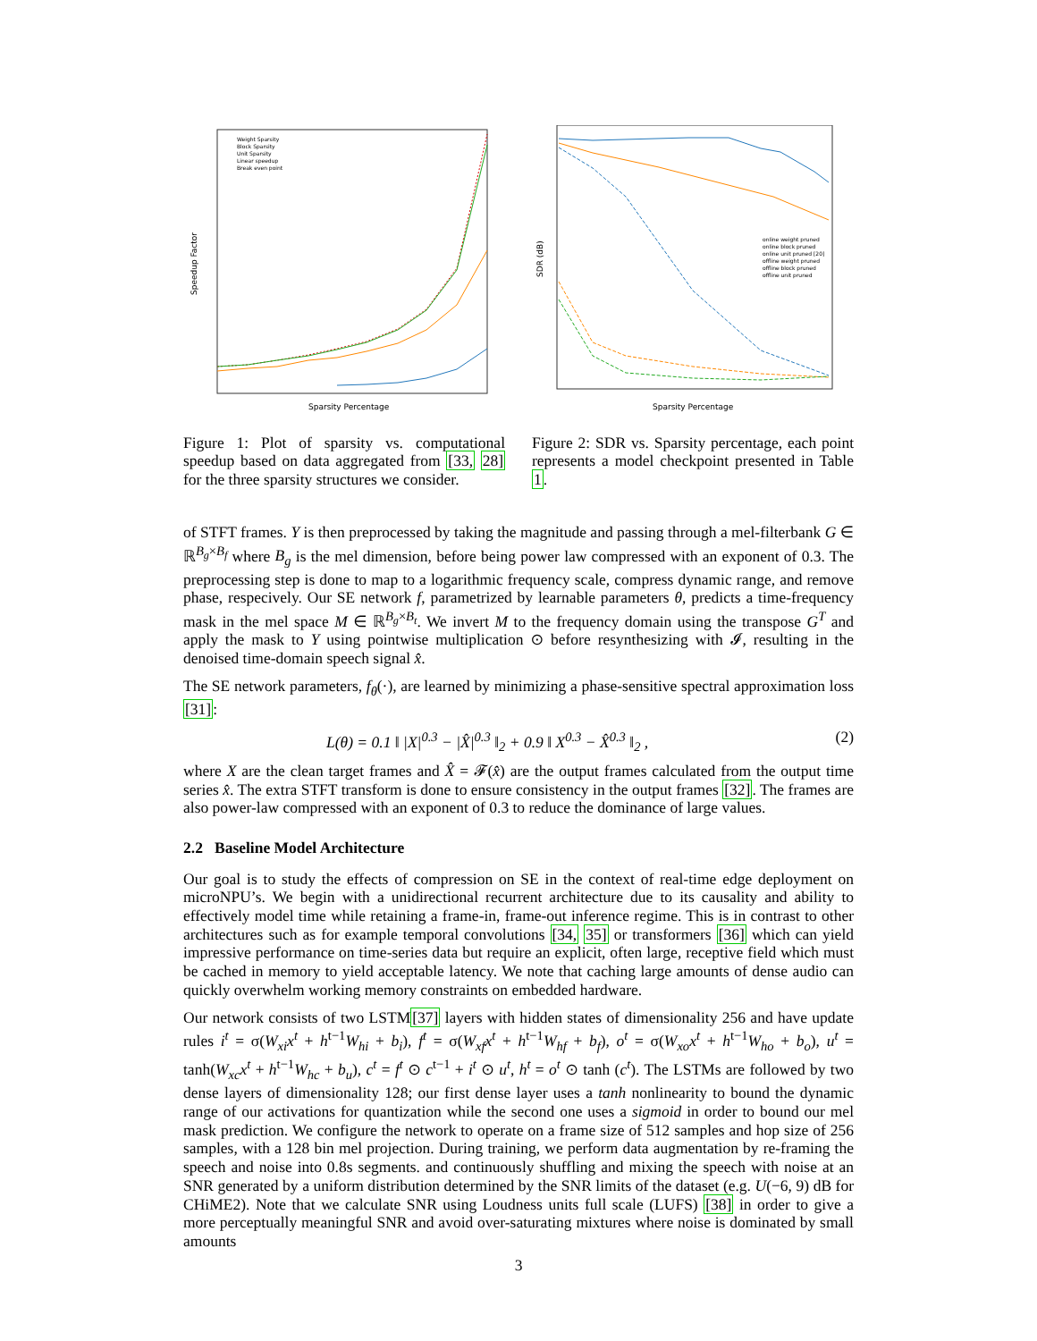Speedup Factor
Sparsity Percentage
Weight Sparsity
Block Sparsity
Unit Sparsity
Linear speedup
Break even point
SDR (dB)
Sparsity Percentage
online weight pruned
online block pruned
online unit pruned [20]
offline weight pruned
offline block pruned
offline unit pruned
Figure 1: Plot of sparsity vs. computational speedup based on data aggregated from [33, 28] for the three sparsity structures we consider.
Figure 2: SDR vs. Sparsity percentage, each point represents a model checkpoint presented in Table 1.
of STFT frames. Y is then preprocessed by taking the magnitude and passing through a mel-filterbank G ∈ ℝ<sup>B<sub>g</sub>×B<sub>f</sub></sup> where B<sub>g</sub> is the mel dimension, before being power law compressed with an exponent of 0.3. The preprocessing step is done to map to a logarithmic frequency scale, compress dynamic range, and remove phase, respecively. Our SE network f, parametrized by learnable parameters θ, predicts a time-frequency mask in the mel space M ∈ ℝ<sup>B<sub>g</sub>×B<sub>t</sub></sup>. We invert M to the frequency domain using the transpose G<sup>T</sup> and apply the mask to Y using pointwise multiplication ⊙ before resynthesizing with 𝓘, resulting in the denoised time-domain speech signal x̂.
The SE network parameters, f<sub>θ</sub>(·), are learned by minimizing a phase-sensitive spectral approximation loss [31]:
L(θ) = 0.1 ‖ |X|<sup>0.3</sup> − |X̂|<sup>0.3</sup> ‖<sub>2</sub> + 0.9 ‖ X<sup>0.3</sup> − X̂<sup>0.3</sup> ‖<sub>2</sub> , (2)
where X are the clean target frames and X̂ = 𝓕(x̂) are the output frames calculated from the output time series x̂. The extra STFT transform is done to ensure consistency in the output frames [32]. The frames are also power-law compressed with an exponent of 0.3 to reduce the dominance of large values.
2.2 Baseline Model Architecture
Our goal is to study the effects of compression on SE in the context of real-time edge deployment on microNPU’s. We begin with a unidirectional recurrent architecture due to its causality and ability to effectively model time while retaining a frame-in, frame-out inference regime. This is in contrast to other architectures such as for example temporal convolutions [34, 35] or transformers [36] which can yield impressive performance on time-series data but require an explicit, often large, receptive field which must be cached in memory to yield acceptable latency. We note that caching large amounts of dense audio can quickly overwhelm working memory constraints on embedded hardware.
Our network consists of two LSTM[37] layers with hidden states of dimensionality 256 and have update rules i<sup>t</sup> = σ(W<sub>xi</sub>x<sup>t</sup> + h<sup>t−1</sup>W<sub>hi</sub> + b<sub>i</sub>), f<sup>t</sup> = σ(W<sub>xf</sub>x<sup>t</sup> + h<sup>t−1</sup>W<sub>hf</sub> + b<sub>f</sub>), o<sup>t</sup> = σ(W<sub>xo</sub>x<sup>t</sup> + h<sup>t−1</sup>W<sub>ho</sub> + b<sub>o</sub>), u<sup>t</sup> = tanh(W<sub>xc</sub>x<sup>t</sup> + h<sup>t−1</sup>W<sub>hc</sub> + b<sub>u</sub>), c<sup>t</sup> = f<sup>t</sup> ⊙ c<sup>t−1</sup> + i<sup>t</sup> ⊙ u<sup>t</sup>, h<sup>t</sup> = o<sup>t</sup> ⊙ tanh (c<sup>t</sup>). The LSTMs are followed by two dense layers of dimensionality 128; our first dense layer uses a tanh nonlinearity to bound the dynamic range of our activations for quantization while the second one uses a sigmoid in order to bound our mel mask prediction. We configure the network to operate on a frame size of 512 samples and hop size of 256 samples, with a 128 bin mel projection. During training, we perform data augmentation by re-framing the speech and noise into 0.8s segments. and continuously shuffling and mixing the speech with noise at an SNR generated by a uniform distribution determined by the SNR limits of the dataset (e.g. U(−6, 9) dB for CHiME2). Note that we calculate SNR using Loudness units full scale (LUFS) [38] in order to give a more perceptually meaningful SNR and avoid over-saturating mixtures where noise is dominated by small amounts
3